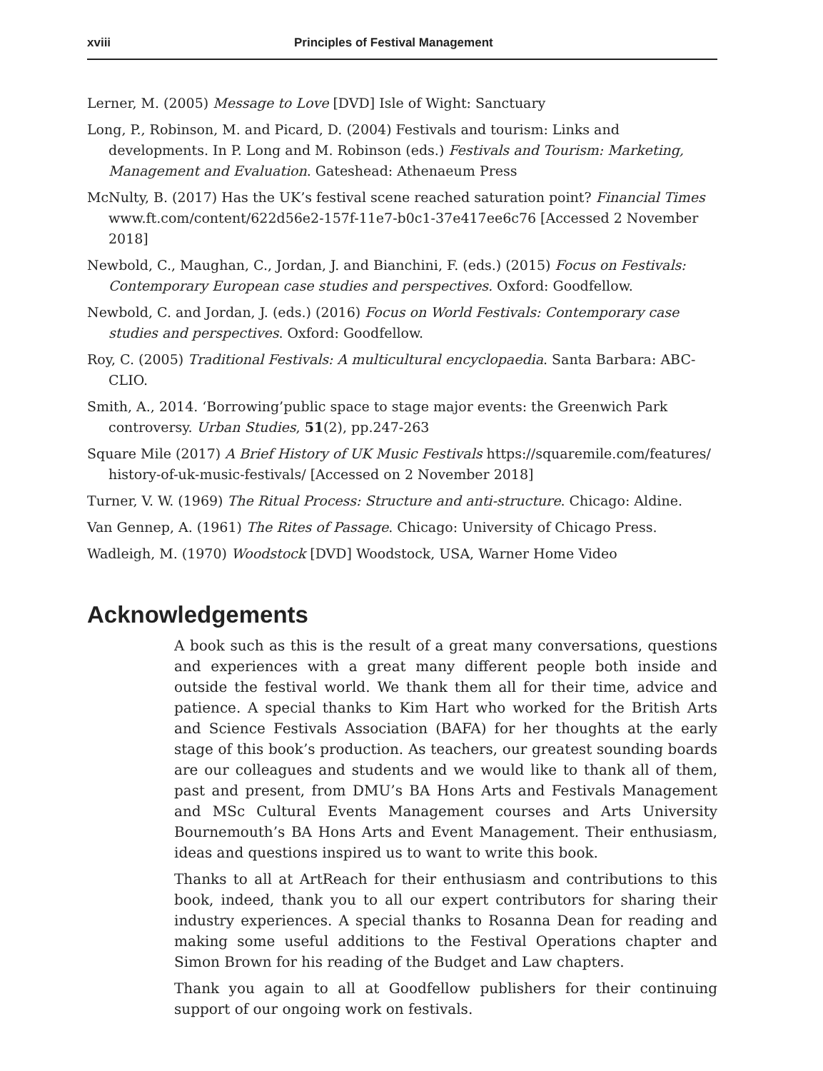xviii Principles of Festival Management
Lerner, M. (2005) Message to Love [DVD] Isle of Wight: Sanctuary
Long, P., Robinson, M. and Picard, D. (2004) Festivals and tourism: Links and developments. In P. Long and M. Robinson (eds.) Festivals and Tourism: Marketing, Management and Evaluation. Gateshead: Athenaeum Press
McNulty, B. (2017) Has the UK’s festival scene reached saturation point? Financial Times www.ft.com/content/622d56e2-157f-11e7-b0c1-37e417ee6c76 [Accessed 2 November 2018]
Newbold, C., Maughan, C., Jordan, J. and Bianchini, F. (eds.) (2015) Focus on Festivals: Contemporary European case studies and perspectives. Oxford: Goodfellow.
Newbold, C. and Jordan, J. (eds.) (2016) Focus on World Festivals: Contemporary case studies and perspectives. Oxford: Goodfellow.
Roy, C. (2005) Traditional Festivals: A multicultural encyclopaedia. Santa Barbara: ABC-CLIO.
Smith, A., 2014. ‘Borrowing’public space to stage major events: the Greenwich Park controversy. Urban Studies, 51(2), pp.247-263
Square Mile (2017) A Brief History of UK Music Festivals https://squaremile.com/features/ history-of-uk-music-festivals/ [Accessed on 2 November 2018]
Turner, V. W. (1969) The Ritual Process: Structure and anti-structure. Chicago: Aldine.
Van Gennep, A. (1961) The Rites of Passage. Chicago: University of Chicago Press.
Wadleigh, M. (1970) Woodstock [DVD] Woodstock, USA, Warner Home Video
Acknowledgements
A book such as this is the result of a great many conversations, questions and experiences with a great many different people both inside and outside the festival world. We thank them all for their time, advice and patience. A special thanks to Kim Hart who worked for the British Arts and Science Festivals Association (BAFA) for her thoughts at the early stage of this book’s production. As teachers, our greatest sounding boards are our colleagues and students and we would like to thank all of them, past and present, from DMU’s BA Hons Arts and Festivals Management and MSc Cultural Events Management courses and Arts University Bournemouth’s BA Hons Arts and Event Management. Their enthusiasm, ideas and questions inspired us to want to write this book.
Thanks to all at ArtReach for their enthusiasm and contributions to this book, indeed, thank you to all our expert contributors for sharing their industry experiences. A special thanks to Rosanna Dean for reading and making some useful additions to the Festival Operations chapter and Simon Brown for his reading of the Budget and Law chapters.
Thank you again to all at Goodfellow publishers for their continuing support of our ongoing work on festivals.